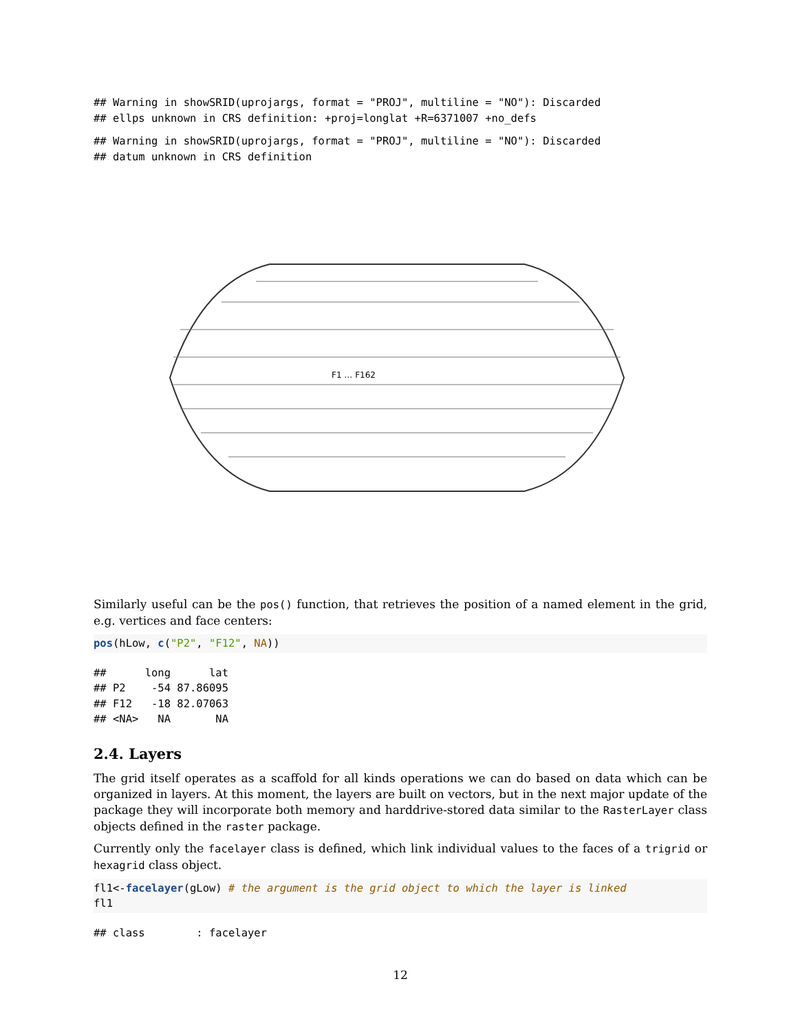## Warning in showSRID(uprojargs, format = "PROJ", multiline = "NO"): Discarded
## ellps unknown in CRS definition: +proj=longlat +R=6371007 +no_defs
## Warning in showSRID(uprojargs, format = "PROJ", multiline = "NO"): Discarded
## datum unknown in CRS definition
F1 … F162
Similarly useful can be the pos() function, that retrieves the position of a named element in the grid, e.g. vertices and face centers:
pos(hLow, c("P2", "F12", NA))
##      long      lat
## P2    -54 87.86095
## F12   -18 82.07063
## <NA>   NA       NA
2.4. Layers
The grid itself operates as a scaffold for all kinds operations we can do based on data which can be organized in layers. At this moment, the layers are built on vectors, but in the next major update of the package they will incorporate both memory and harddrive-stored data similar to the RasterLayer class objects defined in the raster package.
Currently only the facelayer class is defined, which link individual values to the faces of a trigrid or hexagrid class object.
fl1<-facelayer(gLow) # the argument is the grid object to which the layer is linked
fl1
## class        : facelayer
12